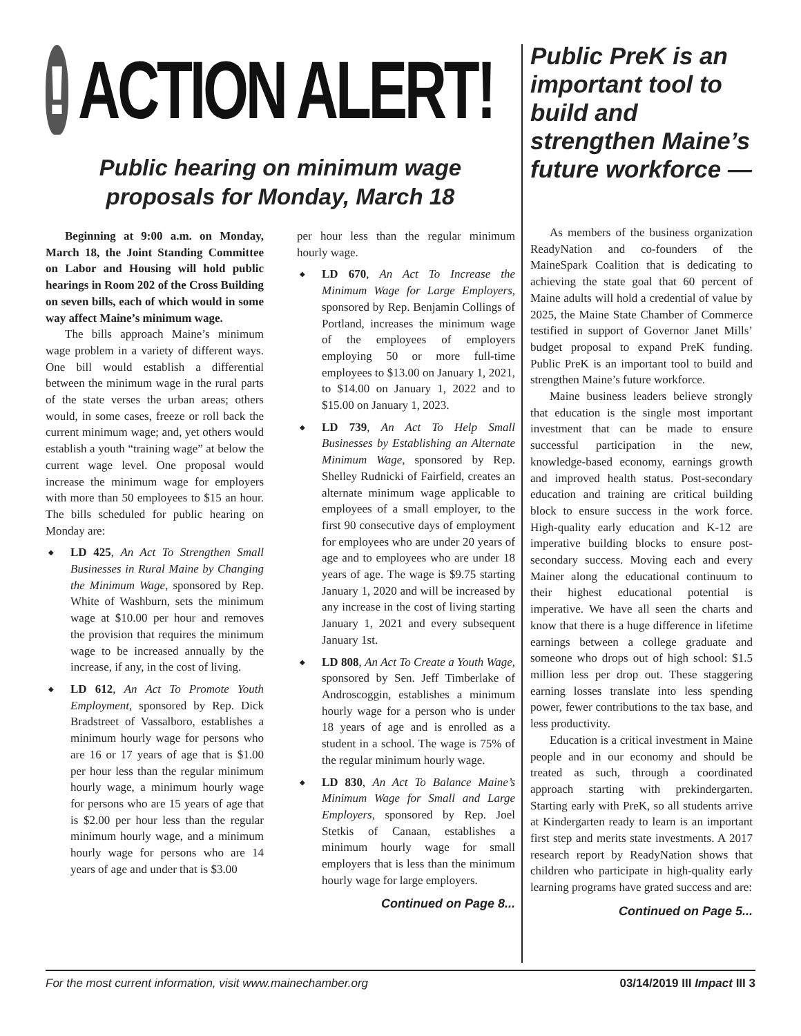!
ACTION ALERT!
Public hearing on minimum wage
proposals for Monday, March 18
Beginning at 9:00 a.m. on Monday, March 18, the Joint Standing Committee on Labor and Housing will hold public hearings in Room 202 of the Cross Building on seven bills, each of which would in some way affect Maine’s minimum wage.
The bills approach Maine’s minimum wage problem in a variety of different ways. One bill would establish a differential between the minimum wage in the rural parts of the state verses the urban areas; others would, in some cases, freeze or roll back the current minimum wage; and, yet others would establish a youth “training wage” at below the current wage level. One proposal would increase the minimum wage for employers with more than 50 employees to $15 an hour. The bills scheduled for public hearing on Monday are:
◆ LD 425, An Act To Strengthen Small Businesses in Rural Maine by Changing the Minimum Wage, sponsored by Rep. White of Washburn, sets the minimum wage at $10.00 per hour and removes the provision that requires the minimum wage to be increased annually by the increase, if any, in the cost of living.
◆ LD 612, An Act To Promote Youth Employment, sponsored by Rep. Dick Bradstreet of Vassalboro, establishes a minimum hourly wage for persons who are 16 or 17 years of age that is $1.00 per hour less than the regular minimum hourly wage, a minimum hourly wage for persons who are 15 years of age that is $2.00 per hour less than the regular minimum hourly wage, and a minimum hourly wage for persons who are 14 years of age and under that is $3.00
per hour less than the regular minimum hourly wage.
◆ LD 670, An Act To Increase the Minimum Wage for Large Employers, sponsored by Rep. Benjamin Collings of Portland, increases the minimum wage of the employees of employers employing 50 or more full-time employees to $13.00 on January 1, 2021, to $14.00 on January 1, 2022 and to $15.00 on January 1, 2023.
◆ LD 739, An Act To Help Small Businesses by Establishing an Alternate Minimum Wage, sponsored by Rep. Shelley Rudnicki of Fairfield, creates an alternate minimum wage applicable to employees of a small employer, to the first 90 consecutive days of employment for employees who are under 20 years of age and to employees who are under 18 years of age. The wage is $9.75 starting January 1, 2020 and will be increased by any increase in the cost of living starting January 1, 2021 and every subsequent January 1st.
◆ LD 808, An Act To Create a Youth Wage, sponsored by Sen. Jeff Timberlake of Androscoggin, establishes a minimum hourly wage for a person who is under 18 years of age and is enrolled as a student in a school. The wage is 75% of the regular minimum hourly wage.
◆ LD 830, An Act To Balance Maine’s Minimum Wage for Small and Large Employers, sponsored by Rep. Joel Stetkis of Canaan, establishes a minimum hourly wage for small employers that is less than the minimum hourly wage for large employers.
Continued on Page 8...
Public PreK is an important tool to build and strengthen Maine’s future workforce —
As members of the business organization ReadyNation and co-founders of the MaineSpark Coalition that is dedicating to achieving the state goal that 60 percent of Maine adults will hold a credential of value by 2025, the Maine State Chamber of Commerce testified in support of Governor Janet Mills’ budget proposal to expand PreK funding. Public PreK is an important tool to build and strengthen Maine’s future workforce.
Maine business leaders believe strongly that education is the single most important investment that can be made to ensure successful participation in the new, knowledge-based economy, earnings growth and improved health status. Post-secondary education and training are critical building block to ensure success in the work force. High-quality early education and K-12 are imperative building blocks to ensure post-secondary success. Moving each and every Mainer along the educational continuum to their highest educational potential is imperative. We have all seen the charts and know that there is a huge difference in lifetime earnings between a college graduate and someone who drops out of high school: $1.5 million less per drop out. These staggering earning losses translate into less spending power, fewer contributions to the tax base, and less productivity.
Education is a critical investment in Maine people and in our economy and should be treated as such, through a coordinated approach starting with prekindergarten. Starting early with PreK, so all students arrive at Kindergarten ready to learn is an important first step and merits state investments. A 2017 research report by ReadyNation shows that children who participate in high-quality early learning programs have grated success and are:
Continued on Page 5...
For the most current information, visit www.mainechamber.org 03/14/2019 III Impact III 3